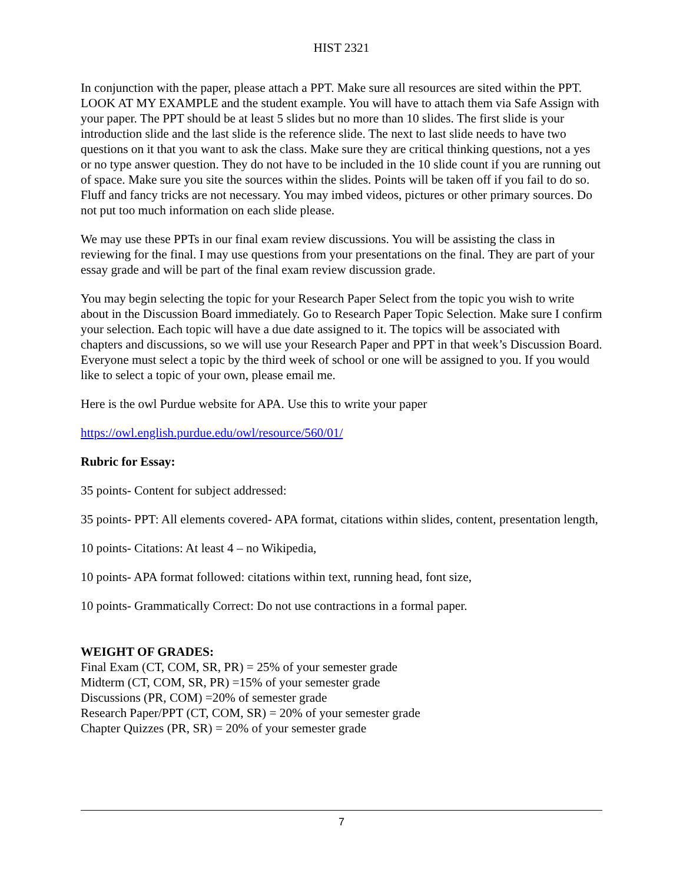HIST 2321
In conjunction with the paper, please attach a PPT. Make sure all resources are sited within the PPT. LOOK AT MY EXAMPLE and the student example. You will have to attach them via Safe Assign with your paper. The PPT should be at least 5 slides but no more than 10 slides. The first slide is your introduction slide and the last slide is the reference slide. The next to last slide needs to have two questions on it that you want to ask the class. Make sure they are critical thinking questions, not a yes or no type answer question. They do not have to be included in the 10 slide count if you are running out of space. Make sure you site the sources within the slides. Points will be taken off if you fail to do so. Fluff and fancy tricks are not necessary. You may imbed videos, pictures or other primary sources. Do not put too much information on each slide please.
We may use these PPTs in our final exam review discussions. You will be assisting the class in reviewing for the final. I may use questions from your presentations on the final. They are part of your essay grade and will be part of the final exam review discussion grade.
You may begin selecting the topic for your Research Paper Select from the topic you wish to write about in the Discussion Board immediately. Go to Research Paper Topic Selection. Make sure I confirm your selection. Each topic will have a due date assigned to it. The topics will be associated with chapters and discussions, so we will use your Research Paper and PPT in that week’s Discussion Board. Everyone must select a topic by the third week of school or one will be assigned to you. If you would like to select a topic of your own, please email me.
Here is the owl Purdue website for APA. Use this to write your paper
https://owl.english.purdue.edu/owl/resource/560/01/
Rubric for Essay:
35 points- Content for subject addressed:
35 points- PPT: All elements covered- APA format, citations within slides, content, presentation length,
10 points- Citations: At least 4 – no Wikipedia,
10 points- APA format followed: citations within text, running head, font size,
10 points- Grammatically Correct: Do not use contractions in a formal paper.
WEIGHT OF GRADES:
Final Exam (CT, COM, SR, PR) = 25% of your semester grade
Midterm (CT, COM, SR, PR) =15% of your semester grade
Discussions (PR, COM) =20% of semester grade
Research Paper/PPT (CT, COM, SR) = 20% of your semester grade
Chapter Quizzes (PR, SR) = 20% of your semester grade
7